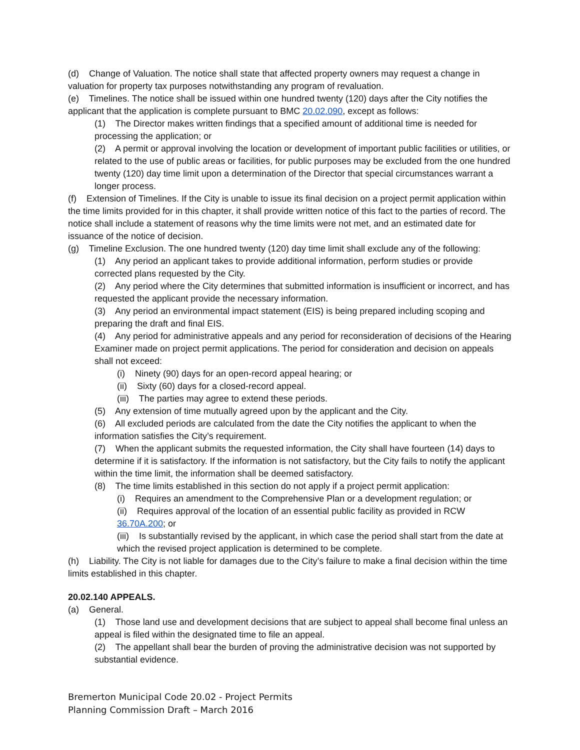(d) Change of Valuation. The notice shall state that affected property owners may request a change in valuation for property tax purposes notwithstanding any program of revaluation.
(e) Timelines. The notice shall be issued within one hundred twenty (120) days after the City notifies the applicant that the application is complete pursuant to BMC 20.02.090, except as follows:
(1) The Director makes written findings that a specified amount of additional time is needed for processing the application; or
(2) A permit or approval involving the location or development of important public facilities or utilities, or related to the use of public areas or facilities, for public purposes may be excluded from the one hundred twenty (120) day time limit upon a determination of the Director that special circumstances warrant a longer process.
(f) Extension of Timelines. If the City is unable to issue its final decision on a project permit application within the time limits provided for in this chapter, it shall provide written notice of this fact to the parties of record. The notice shall include a statement of reasons why the time limits were not met, and an estimated date for issuance of the notice of decision.
(g) Timeline Exclusion. The one hundred twenty (120) day time limit shall exclude any of the following:
(1) Any period an applicant takes to provide additional information, perform studies or provide corrected plans requested by the City.
(2) Any period where the City determines that submitted information is insufficient or incorrect, and has requested the applicant provide the necessary information.
(3) Any period an environmental impact statement (EIS) is being prepared including scoping and preparing the draft and final EIS.
(4) Any period for administrative appeals and any period for reconsideration of decisions of the Hearing Examiner made on project permit applications. The period for consideration and decision on appeals shall not exceed:
(i) Ninety (90) days for an open-record appeal hearing; or
(ii) Sixty (60) days for a closed-record appeal.
(iii) The parties may agree to extend these periods.
(5) Any extension of time mutually agreed upon by the applicant and the City.
(6) All excluded periods are calculated from the date the City notifies the applicant to when the information satisfies the City’s requirement.
(7) When the applicant submits the requested information, the City shall have fourteen (14) days to determine if it is satisfactory. If the information is not satisfactory, but the City fails to notify the applicant within the time limit, the information shall be deemed satisfactory.
(8) The time limits established in this section do not apply if a project permit application:
(i) Requires an amendment to the Comprehensive Plan or a development regulation; or
(ii) Requires approval of the location of an essential public facility as provided in RCW 36.70A.200; or
(iii) Is substantially revised by the applicant, in which case the period shall start from the date at which the revised project application is determined to be complete.
(h) Liability. The City is not liable for damages due to the City’s failure to make a final decision within the time limits established in this chapter.
20.02.140 APPEALS.
(a) General.
(1) Those land use and development decisions that are subject to appeal shall become final unless an appeal is filed within the designated time to file an appeal.
(2) The appellant shall bear the burden of proving the administrative decision was not supported by substantial evidence.
Bremerton Municipal Code 20.02 - Project Permits
Planning Commission Draft – March 2016